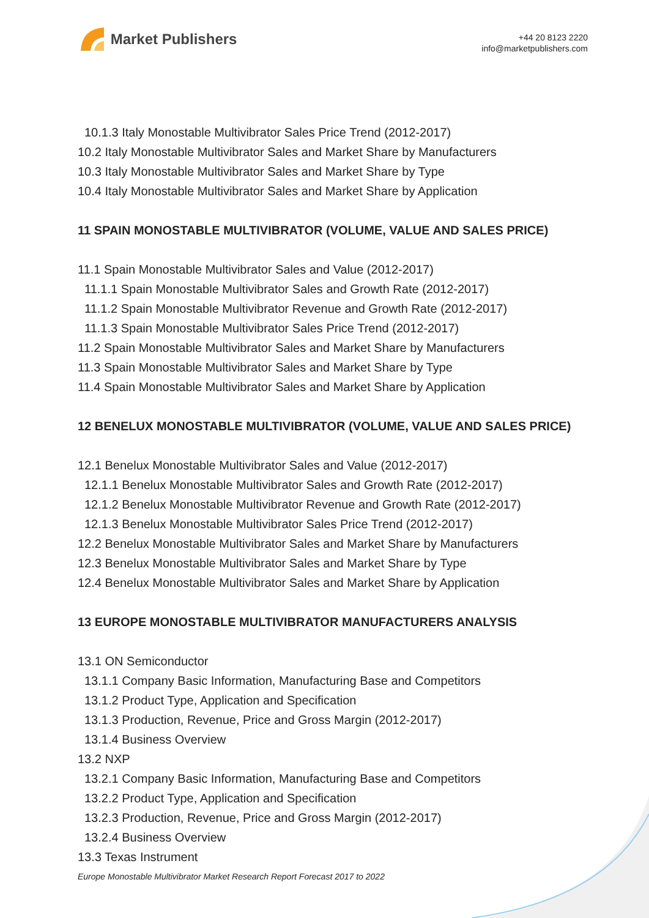Market Publishers
+44 20 8123 2220
info@marketpublishers.com
10.1.3 Italy Monostable Multivibrator Sales Price Trend (2012-2017)
10.2 Italy Monostable Multivibrator Sales and Market Share by Manufacturers
10.3 Italy Monostable Multivibrator Sales and Market Share by Type
10.4 Italy Monostable Multivibrator Sales and Market Share by Application
11 SPAIN MONOSTABLE MULTIVIBRATOR (VOLUME, VALUE AND SALES PRICE)
11.1 Spain Monostable Multivibrator Sales and Value (2012-2017)
11.1.1 Spain Monostable Multivibrator Sales and Growth Rate (2012-2017)
11.1.2 Spain Monostable Multivibrator Revenue and Growth Rate (2012-2017)
11.1.3 Spain Monostable Multivibrator Sales Price Trend (2012-2017)
11.2 Spain Monostable Multivibrator Sales and Market Share by Manufacturers
11.3 Spain Monostable Multivibrator Sales and Market Share by Type
11.4 Spain Monostable Multivibrator Sales and Market Share by Application
12 BENELUX MONOSTABLE MULTIVIBRATOR (VOLUME, VALUE AND SALES PRICE)
12.1 Benelux Monostable Multivibrator Sales and Value (2012-2017)
12.1.1 Benelux Monostable Multivibrator Sales and Growth Rate (2012-2017)
12.1.2 Benelux Monostable Multivibrator Revenue and Growth Rate (2012-2017)
12.1.3 Benelux Monostable Multivibrator Sales Price Trend (2012-2017)
12.2 Benelux Monostable Multivibrator Sales and Market Share by Manufacturers
12.3 Benelux Monostable Multivibrator Sales and Market Share by Type
12.4 Benelux Monostable Multivibrator Sales and Market Share by Application
13 EUROPE MONOSTABLE MULTIVIBRATOR MANUFACTURERS ANALYSIS
13.1 ON Semiconductor
13.1.1 Company Basic Information, Manufacturing Base and Competitors
13.1.2 Product Type, Application and Specification
13.1.3 Production, Revenue, Price and Gross Margin (2012-2017)
13.1.4 Business Overview
13.2 NXP
13.2.1 Company Basic Information, Manufacturing Base and Competitors
13.2.2 Product Type, Application and Specification
13.2.3 Production, Revenue, Price and Gross Margin (2012-2017)
13.2.4 Business Overview
13.3 Texas Instrument
Europe Monostable Multivibrator Market Research Report Forecast 2017 to 2022